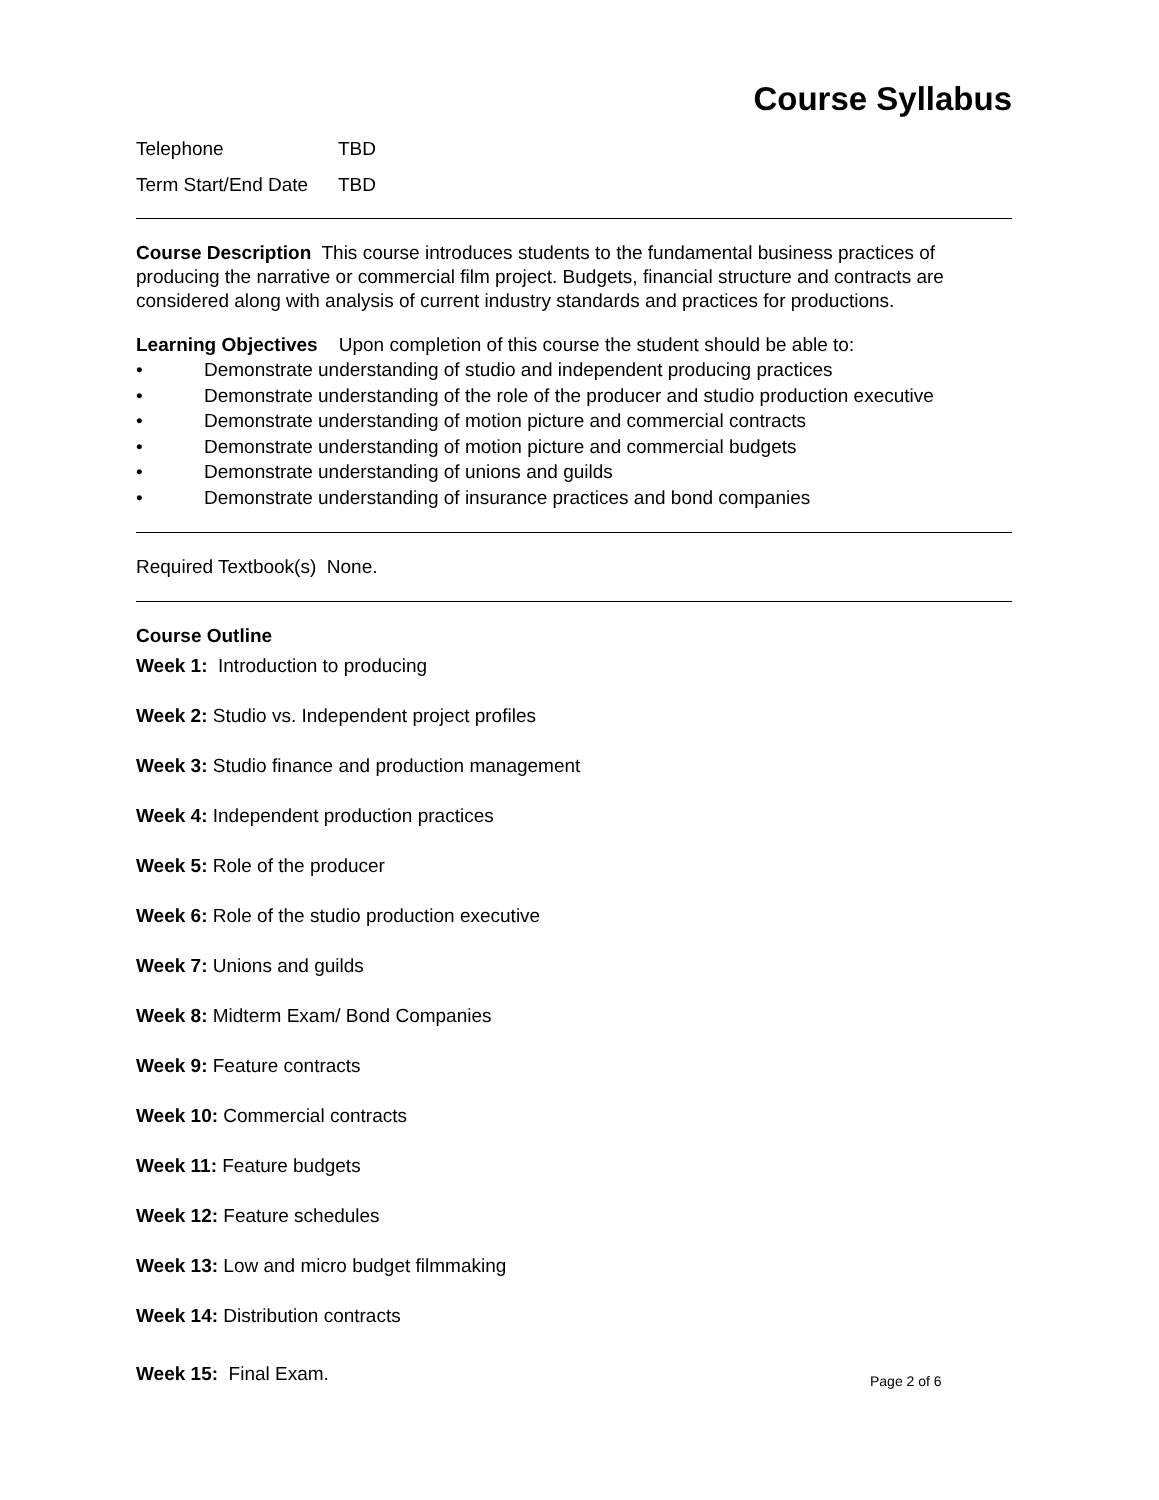Course Syllabus
Telephone TBD
Term Start/End Date TBD
Course Description This course introduces students to the fundamental business practices of producing the narrative or commercial film project. Budgets, financial structure and contracts are considered along with analysis of current industry standards and practices for productions.
Learning Objectives Upon completion of this course the student should be able to:
• Demonstrate understanding of studio and independent producing practices
• Demonstrate understanding of the role of the producer and studio production executive
• Demonstrate understanding of motion picture and commercial contracts
• Demonstrate understanding of motion picture and commercial budgets
• Demonstrate understanding of unions and guilds
• Demonstrate understanding of insurance practices and bond companies
Required Textbook(s) None.
Course Outline
Week 1: Introduction to producing
Week 2: Studio vs. Independent project profiles
Week 3: Studio finance and production management
Week 4: Independent production practices
Week 5: Role of the producer
Week 6: Role of the studio production executive
Week 7: Unions and guilds
Week 8: Midterm Exam/ Bond Companies
Week 9: Feature contracts
Week 10: Commercial contracts
Week 11: Feature budgets
Week 12: Feature schedules
Week 13: Low and micro budget filmmaking
Week 14: Distribution contracts
Week 15: Final Exam.
Page 2 of 6